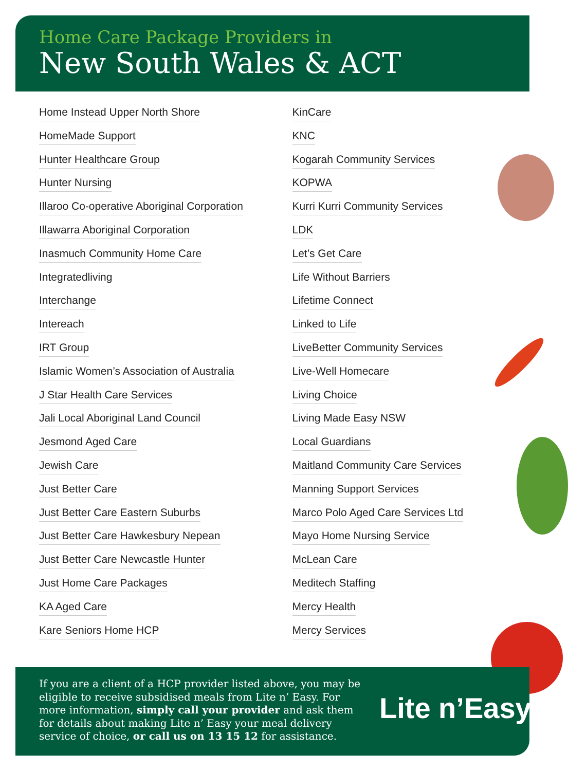Home Care Package Providers in
New South Wales & ACT
Home Instead Upper North Shore
HomeMade Support
Hunter Healthcare Group
Hunter Nursing
Illaroo Co-operative Aboriginal Corporation
Illawarra Aboriginal Corporation
Inasmuch Community Home Care
Integratedliving
Interchange
Intereach
IRT Group
Islamic Women’s Association of Australia
J Star Health Care Services
Jali Local Aboriginal Land Council
Jesmond Aged Care
Jewish Care
Just Better Care
Just Better Care Eastern Suburbs
Just Better Care Hawkesbury Nepean
Just Better Care Newcastle Hunter
Just Home Care Packages
KA Aged Care
Kare Seniors Home HCP
KinCare
KNC
Kogarah Community Services
KOPWA
Kurri Kurri Community Services
LDK
Let’s Get Care
Life Without Barriers
Lifetime Connect
Linked to Life
LiveBetter Community Services
Live-Well Homecare
Living Choice
Living Made Easy NSW
Local Guardians
Maitland Community Care Services
Manning Support Services
Marco Polo Aged Care Services Ltd
Mayo Home Nursing Service
McLean Care
Meditech Staffing
Mercy Health
Mercy Services
If you are a client of a HCP provider listed above, you may be eligible to receive subsidised meals from Lite n’ Easy. For more information, simply call your provider and ask them for details about making Lite n’ Easy your meal delivery service of choice, or call us on 13 15 12 for assistance.
Lite n’Easy